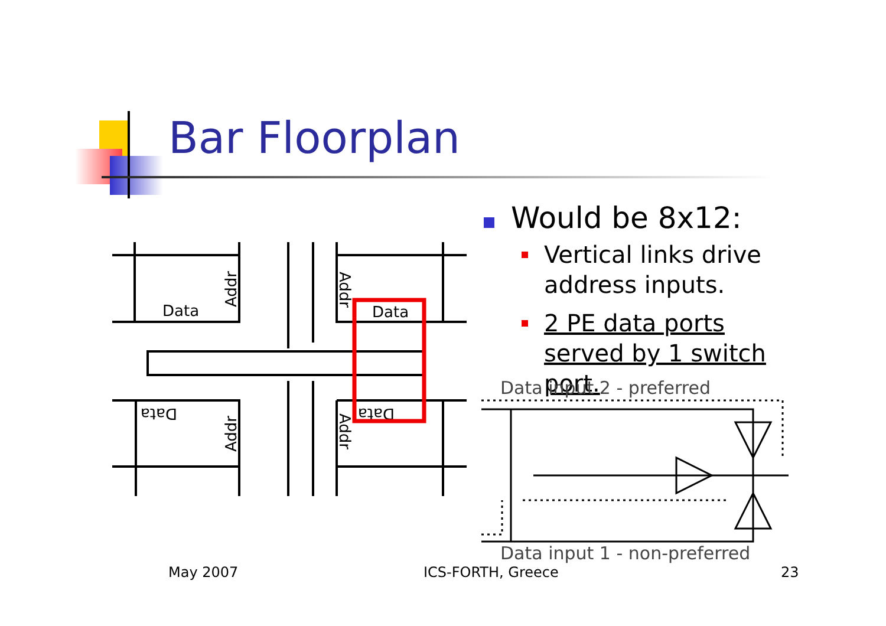Bar Floorplan
Data
Data
Data
Data
Addr
Addr
Addr
Addr
Would be 8x12:
Vertical links drive address inputs.
2 PE data ports served by 1 switch port.
Data input 2 - preferred
Data input 1 - non-preferred
May 2007 ICS-FORTH, Greece 23